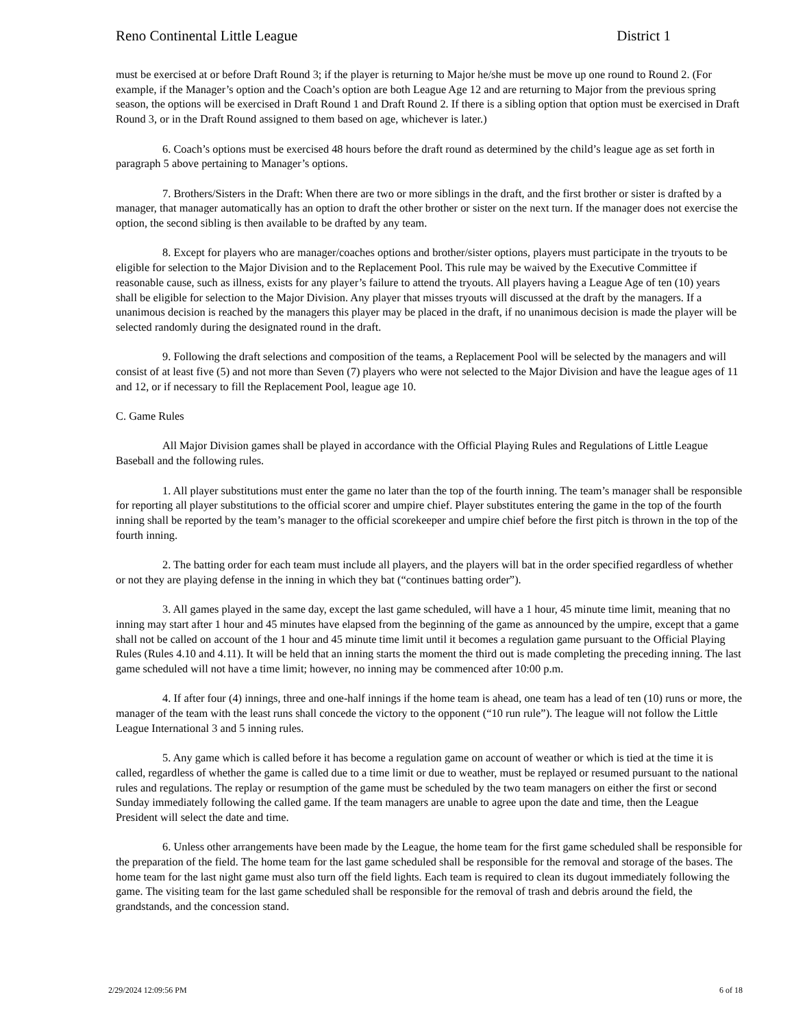Reno Continental Little League District 1
must be exercised at or before Draft Round 3; if the player is returning to Major he/she must be move up one round to Round 2. (For example, if the Manager’s option and the Coach’s option are both League Age 12 and are returning to Major from the previous spring season, the options will be exercised in Draft Round 1 and Draft Round 2. If there is a sibling option that option must be exercised in Draft Round 3, or in the Draft Round assigned to them based on age, whichever is later.)
6. Coach’s options must be exercised 48 hours before the draft round as determined by the child’s league age as set forth in paragraph 5 above pertaining to Manager’s options.
7. Brothers/Sisters in the Draft: When there are two or more siblings in the draft, and the first brother or sister is drafted by a manager, that manager automatically has an option to draft the other brother or sister on the next turn. If the manager does not exercise the option, the second sibling is then available to be drafted by any team.
8. Except for players who are manager/coaches options and brother/sister options, players must participate in the tryouts to be eligible for selection to the Major Division and to the Replacement Pool. This rule may be waived by the Executive Committee if reasonable cause, such as illness, exists for any player’s failure to attend the tryouts. All players having a League Age of ten (10) years shall be eligible for selection to the Major Division. Any player that misses tryouts will discussed at the draft by the managers. If a unanimous decision is reached by the managers this player may be placed in the draft, if no unanimous decision is made the player will be selected randomly during the designated round in the draft.
9. Following the draft selections and composition of the teams, a Replacement Pool will be selected by the managers and will consist of at least five (5) and not more than Seven (7) players who were not selected to the Major Division and have the league ages of 11 and 12, or if necessary to fill the Replacement Pool, league age 10.
C. Game Rules
All Major Division games shall be played in accordance with the Official Playing Rules and Regulations of Little League Baseball and the following rules.
1. All player substitutions must enter the game no later than the top of the fourth inning. The team’s manager shall be responsible for reporting all player substitutions to the official scorer and umpire chief. Player substitutes entering the game in the top of the fourth inning shall be reported by the team’s manager to the official scorekeeper and umpire chief before the first pitch is thrown in the top of the fourth inning.
2. The batting order for each team must include all players, and the players will bat in the order specified regardless of whether or not they are playing defense in the inning in which they bat (“continues batting order”).
3. All games played in the same day, except the last game scheduled, will have a 1 hour, 45 minute time limit, meaning that no inning may start after 1 hour and 45 minutes have elapsed from the beginning of the game as announced by the umpire, except that a game shall not be called on account of the 1 hour and 45 minute time limit until it becomes a regulation game pursuant to the Official Playing Rules (Rules 4.10 and 4.11). It will be held that an inning starts the moment the third out is made completing the preceding inning. The last game scheduled will not have a time limit; however, no inning may be commenced after 10:00 p.m.
4. If after four (4) innings, three and one-half innings if the home team is ahead, one team has a lead of ten (10) runs or more, the manager of the team with the least runs shall concede the victory to the opponent (“10 run rule”). The league will not follow the Little League International 3 and 5 inning rules.
5. Any game which is called before it has become a regulation game on account of weather or which is tied at the time it is called, regardless of whether the game is called due to a time limit or due to weather, must be replayed or resumed pursuant to the national rules and regulations. The replay or resumption of the game must be scheduled by the two team managers on either the first or second Sunday immediately following the called game. If the team managers are unable to agree upon the date and time, then the League President will select the date and time.
6. Unless other arrangements have been made by the League, the home team for the first game scheduled shall be responsible for the preparation of the field. The home team for the last game scheduled shall be responsible for the removal and storage of the bases. The home team for the last night game must also turn off the field lights. Each team is required to clean its dugout immediately following the game. The visiting team for the last game scheduled shall be responsible for the removal of trash and debris around the field, the grandstands, and the concession stand.
2/29/2024 12:09:56 PM 6 of 18